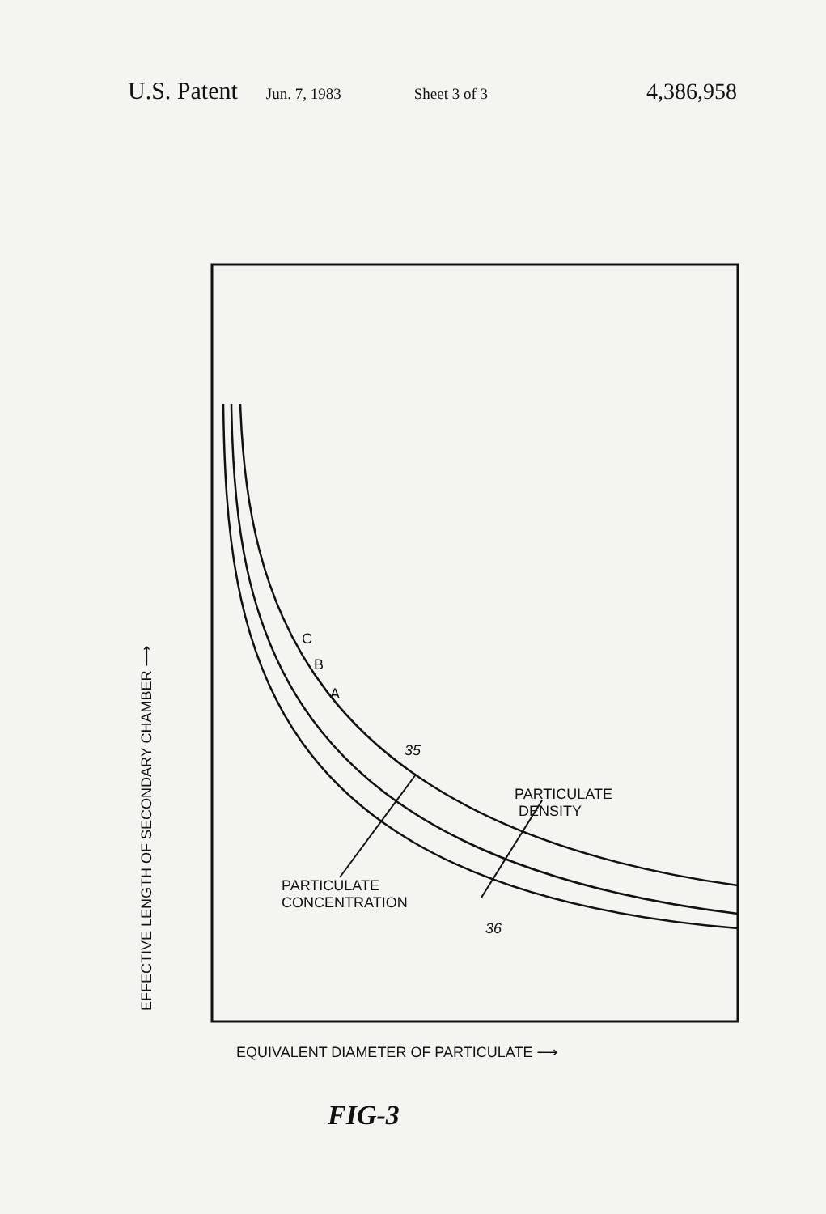U.S. Patent Jun. 7, 1983 Sheet 3 of 3 4,386,958
C
B
A
35
36
PARTICULATE
DENSITY
PARTICULATE
CONCENTRATION
EFFECTIVE LENGTH OF SECONDARY CHAMBER ⟶
EQUIVALENT DIAMETER OF PARTICULATE ⟶
FIG-3